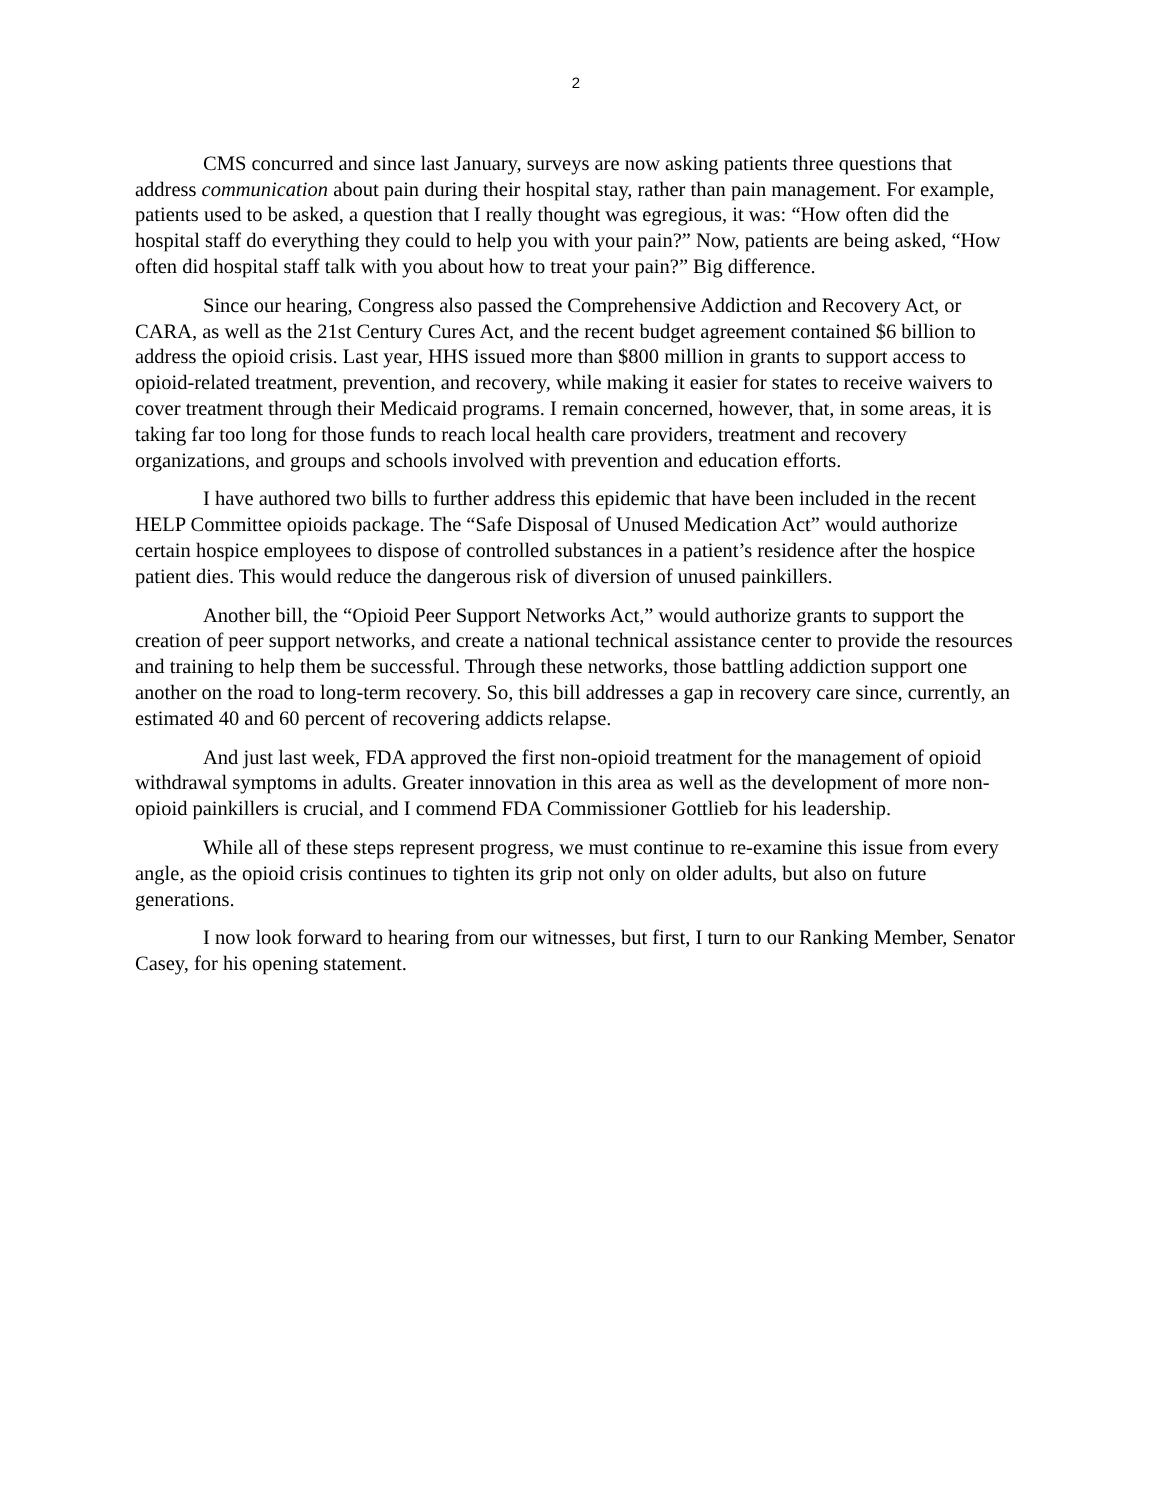2
CMS concurred and since last January, surveys are now asking patients three questions that address communication about pain during their hospital stay, rather than pain management. For example, patients used to be asked, a question that I really thought was egregious, it was: “How often did the hospital staff do everything they could to help you with your pain?” Now, patients are being asked, “How often did hospital staff talk with you about how to treat your pain?” Big difference.
Since our hearing, Congress also passed the Comprehensive Addiction and Recovery Act, or CARA, as well as the 21st Century Cures Act, and the recent budget agreement contained $6 billion to address the opioid crisis. Last year, HHS issued more than $800 million in grants to support access to opioid-related treatment, prevention, and recovery, while making it easier for states to receive waivers to cover treatment through their Medicaid programs. I remain concerned, however, that, in some areas, it is taking far too long for those funds to reach local health care providers, treatment and recovery organizations, and groups and schools involved with prevention and education efforts.
I have authored two bills to further address this epidemic that have been included in the recent HELP Committee opioids package. The “Safe Disposal of Unused Medication Act” would authorize certain hospice employees to dispose of controlled substances in a patient’s residence after the hospice patient dies. This would reduce the dangerous risk of diversion of unused painkillers.
Another bill, the “Opioid Peer Support Networks Act,” would authorize grants to support the creation of peer support networks, and create a national technical assistance center to provide the resources and training to help them be successful. Through these networks, those battling addiction support one another on the road to long-term recovery. So, this bill addresses a gap in recovery care since, currently, an estimated 40 and 60 percent of recovering addicts relapse.
And just last week, FDA approved the first non-opioid treatment for the management of opioid withdrawal symptoms in adults. Greater innovation in this area as well as the development of more non-opioid painkillers is crucial, and I commend FDA Commissioner Gottlieb for his leadership.
While all of these steps represent progress, we must continue to re-examine this issue from every angle, as the opioid crisis continues to tighten its grip not only on older adults, but also on future generations.
I now look forward to hearing from our witnesses, but first, I turn to our Ranking Member, Senator Casey, for his opening statement.